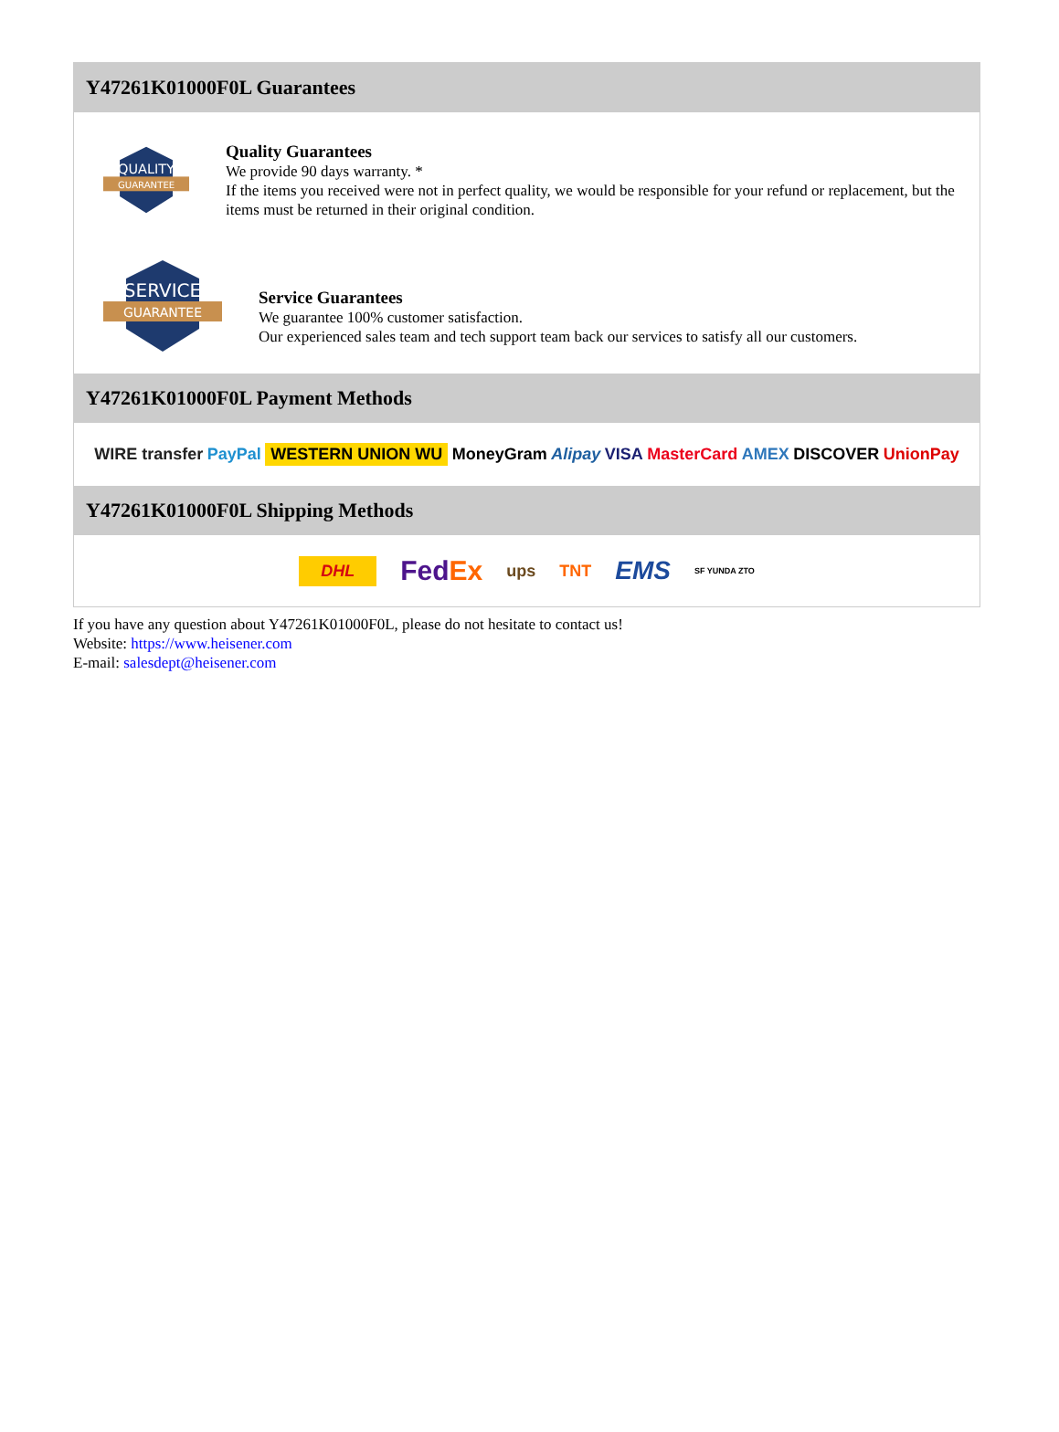Y47261K01000F0L Guarantees
QUALITY
GUARANTEE
Quality Guarantees
We provide 90 days warranty. *
If the items you received were not in perfect quality, we would be responsible for your refund or replacement, but the items must be returned in their original condition.
SERVICE
GUARANTEE
Service Guarantees
We guarantee 100% customer satisfaction.
Our experienced sales team and tech support team back our services to satisfy all our customers.
Y47261K01000F0L Payment Methods
WIRE transfer PayPal WESTERN UNION WU MoneyGram Alipay VISA MasterCard AMEX DISCOVER UnionPay
Y47261K01000F0L Shipping Methods
DHL FedEx ups TNT EMS SF YUNDA ZTO
If you have any question about Y47261K01000F0L, please do not hesitate to contact us!
Website: https://www.heisener.com
E-mail: salesdept@heisener.com